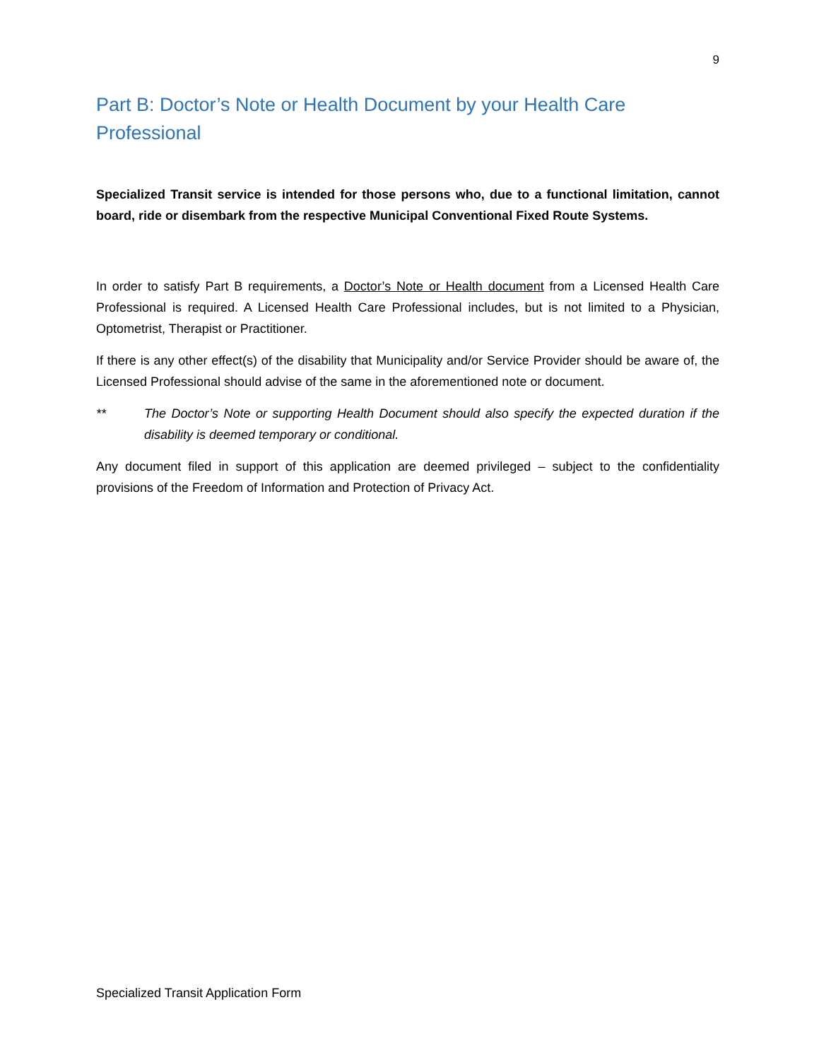9
Part B: Doctor’s Note or Health Document by your Health Care Professional
Specialized Transit service is intended for those persons who, due to a functional limitation, cannot board, ride or disembark from the respective Municipal Conventional Fixed Route Systems.
In order to satisfy Part B requirements, a Doctor’s Note or Health document from a Licensed Health Care Professional is required. A Licensed Health Care Professional includes, but is not limited to a Physician, Optometrist, Therapist or Practitioner.
If there is any other effect(s) of the disability that Municipality and/or Service Provider should be aware of, the Licensed Professional should advise of the same in the aforementioned note or document.
** The Doctor’s Note or supporting Health Document should also specify the expected duration if the disability is deemed temporary or conditional.
Any document filed in support of this application are deemed privileged – subject to the confidentiality provisions of the Freedom of Information and Protection of Privacy Act.
Specialized Transit Application Form